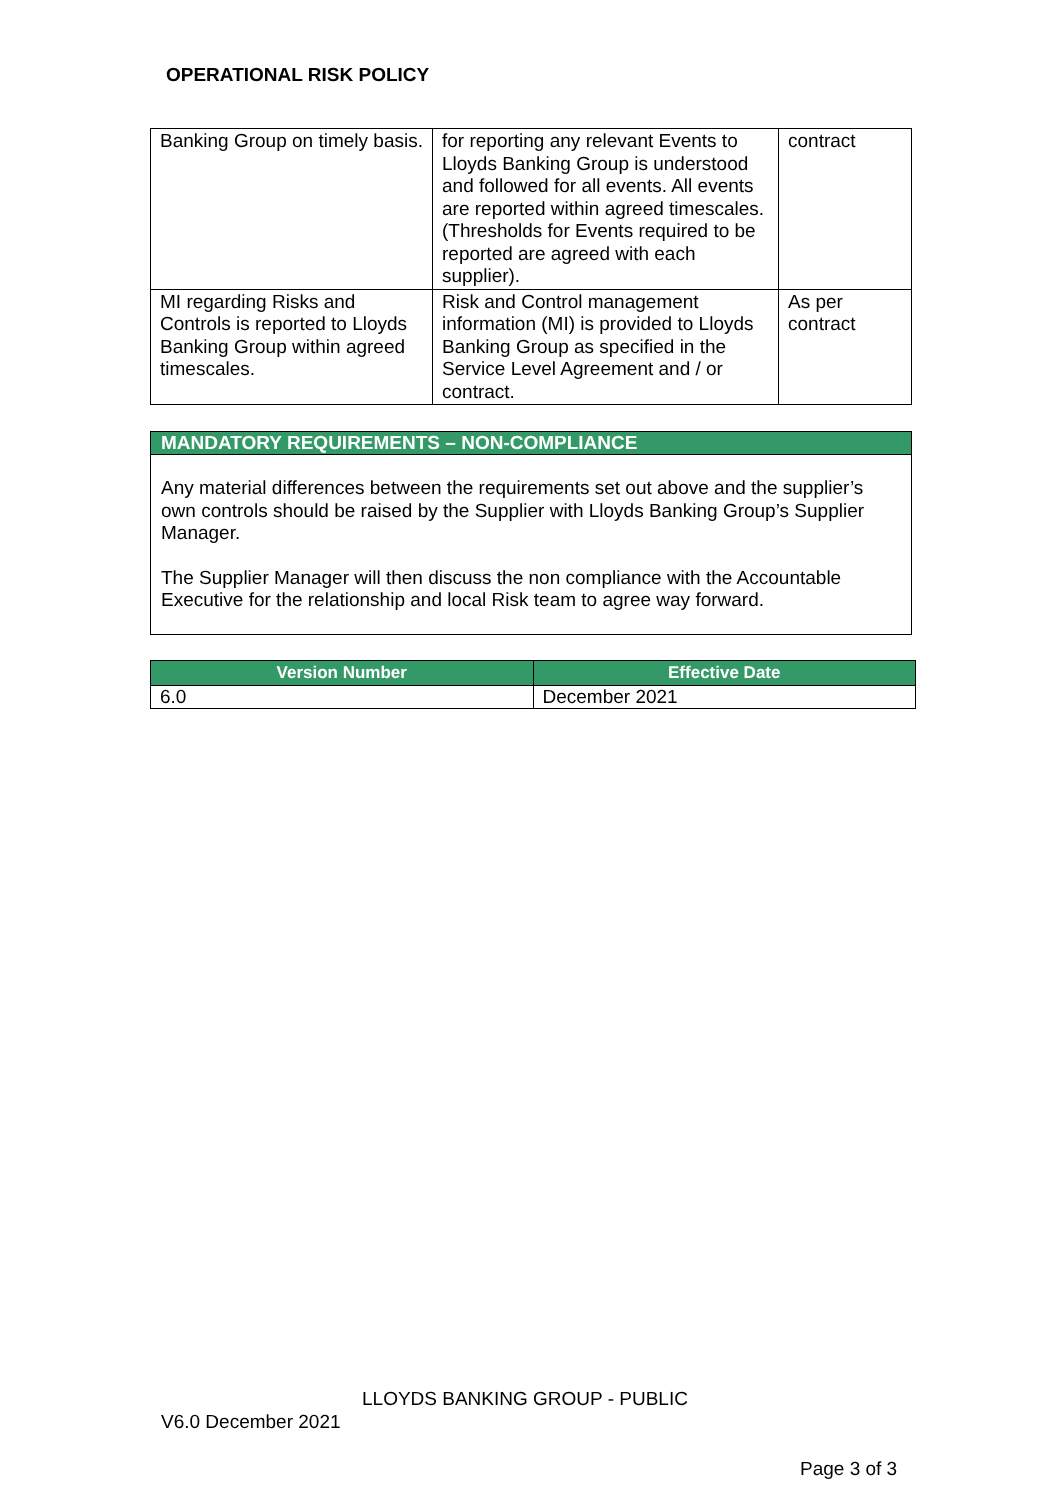OPERATIONAL RISK POLICY
| Banking Group on timely basis. | for reporting any relevant Events to Lloyds Banking Group is understood and followed for all events. All events are reported within agreed timescales. (Thresholds for Events required to be reported are agreed with each supplier). | contract |
| MI regarding Risks and Controls is reported to Lloyds Banking Group within agreed timescales. | Risk and Control management information (MI) is provided to Lloyds Banking Group as specified in the Service Level Agreement and / or contract. | As per contract |
MANDATORY REQUIREMENTS – NON-COMPLIANCE
Any material differences between the requirements set out above and the supplier’s own controls should be raised by the Supplier with Lloyds Banking Group’s Supplier Manager.
The Supplier Manager will then discuss the non compliance with the Accountable Executive for the relationship and local Risk team to agree way forward.
| Version Number | Effective Date |
| --- | --- |
| 6.0 | December 2021 |
LLOYDS BANKING GROUP - PUBLIC
V6.0 December 2021
Page 3 of 3